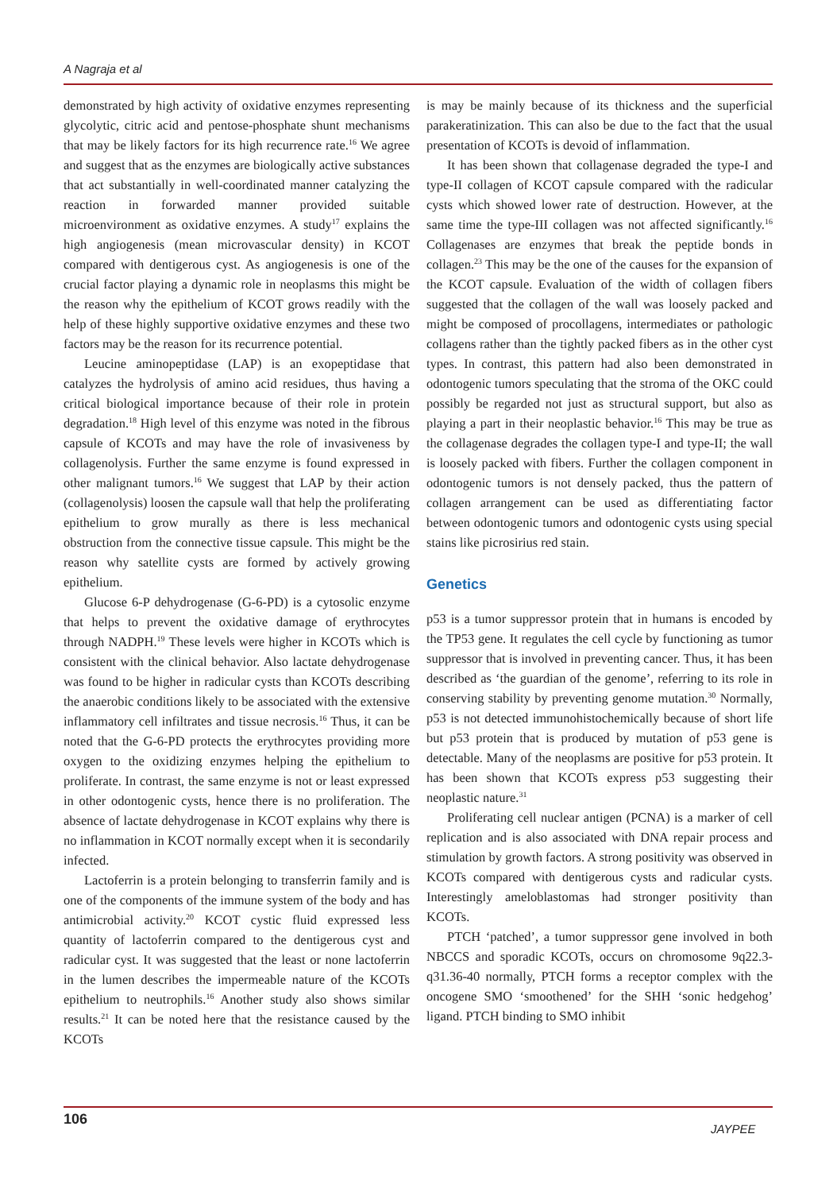A Nagraja et al
demonstrated by high activity of oxidative enzymes representing glycolytic, citric acid and pentose-phosphate shunt mechanisms that may be likely factors for its high recurrence rate.<sup>16</sup> We agree and suggest that as the enzymes are biologically active substances that act substantially in well-coordinated manner catalyzing the reaction in forwarded manner provided suitable microenvironment as oxidative enzymes. A study<sup>17</sup> explains the high angiogenesis (mean microvascular density) in KCOT compared with dentigerous cyst. As angiogenesis is one of the crucial factor playing a dynamic role in neoplasms this might be the reason why the epithelium of KCOT grows readily with the help of these highly supportive oxidative enzymes and these two factors may be the reason for its recurrence potential.
Leucine aminopeptidase (LAP) is an exopeptidase that catalyzes the hydrolysis of amino acid residues, thus having a critical biological importance because of their role in protein degradation.<sup>18</sup> High level of this enzyme was noted in the fibrous capsule of KCOTs and may have the role of invasiveness by collagenolysis. Further the same enzyme is found expressed in other malignant tumors.<sup>16</sup> We suggest that LAP by their action (collagenolysis) loosen the capsule wall that help the proliferating epithelium to grow murally as there is less mechanical obstruction from the connective tissue capsule. This might be the reason why satellite cysts are formed by actively growing epithelium.
Glucose 6-P dehydrogenase (G-6-PD) is a cytosolic enzyme that helps to prevent the oxidative damage of erythrocytes through NADPH.<sup>19</sup> These levels were higher in KCOTs which is consistent with the clinical behavior. Also lactate dehydrogenase was found to be higher in radicular cysts than KCOTs describing the anaerobic conditions likely to be associated with the extensive inflammatory cell infiltrates and tissue necrosis.<sup>16</sup> Thus, it can be noted that the G-6-PD protects the erythrocytes providing more oxygen to the oxidizing enzymes helping the epithelium to proliferate. In contrast, the same enzyme is not or least expressed in other odontogenic cysts, hence there is no proliferation. The absence of lactate dehydrogenase in KCOT explains why there is no inflammation in KCOT normally except when it is secondarily infected.
Lactoferrin is a protein belonging to transferrin family and is one of the components of the immune system of the body and has antimicrobial activity.<sup>20</sup> KCOT cystic fluid expressed less quantity of lactoferrin compared to the dentigerous cyst and radicular cyst. It was suggested that the least or none lactoferrin in the lumen describes the impermeable nature of the KCOTs epithelium to neutrophils.<sup>16</sup> Another study also shows similar results.<sup>21</sup> It can be noted here that the resistance caused by the KCOTs
is may be mainly because of its thickness and the superficial parakeratinization. This can also be due to the fact that the usual presentation of KCOTs is devoid of inflammation.
It has been shown that collagenase degraded the type-I and type-II collagen of KCOT capsule compared with the radicular cysts which showed lower rate of destruction. However, at the same time the type-III collagen was not affected significantly.<sup>16</sup> Collagenases are enzymes that break the peptide bonds in collagen.<sup>23</sup> This may be the one of the causes for the expansion of the KCOT capsule. Evaluation of the width of collagen fibers suggested that the collagen of the wall was loosely packed and might be composed of procollagens, intermediates or pathologic collagens rather than the tightly packed fibers as in the other cyst types. In contrast, this pattern had also been demonstrated in odontogenic tumors speculating that the stroma of the OKC could possibly be regarded not just as structural support, but also as playing a part in their neoplastic behavior.<sup>16</sup> This may be true as the collagenase degrades the collagen type-I and type-II; the wall is loosely packed with fibers. Further the collagen component in odontogenic tumors is not densely packed, thus the pattern of collagen arrangement can be used as differentiating factor between odontogenic tumors and odontogenic cysts using special stains like picrosirius red stain.
Genetics
p53 is a tumor suppressor protein that in humans is encoded by the TP53 gene. It regulates the cell cycle by functioning as tumor suppressor that is involved in preventing cancer. Thus, it has been described as ‘the guardian of the genome’, referring to its role in conserving stability by preventing genome mutation.<sup>30</sup> Normally, p53 is not detected immunohistochemically because of short life but p53 protein that is produced by mutation of p53 gene is detectable. Many of the neoplasms are positive for p53 protein. It has been shown that KCOTs express p53 suggesting their neoplastic nature.<sup>31</sup>
Proliferating cell nuclear antigen (PCNA) is a marker of cell replication and is also associated with DNA repair process and stimulation by growth factors. A strong positivity was observed in KCOTs compared with dentigerous cysts and radicular cysts. Interestingly ameloblastomas had stronger positivity than KCOTs.
PTCH ‘patched’, a tumor suppressor gene involved in both NBCCS and sporadic KCOTs, occurs on chromosome 9q22.3-q31.36-40 normally, PTCH forms a receptor complex with the oncogene SMO ‘smoothened’ for the SHH ‘sonic hedgehog’ ligand. PTCH binding to SMO inhibit
106
JAYPEE